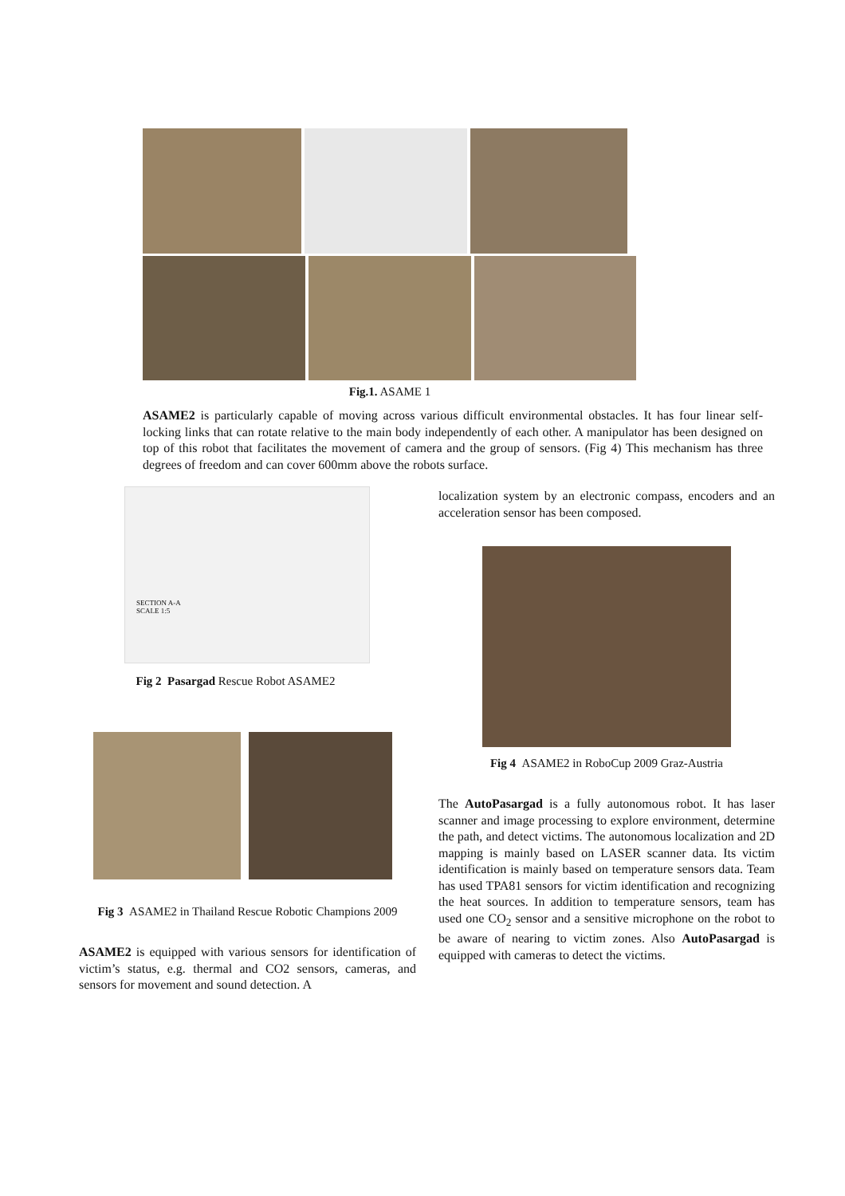Fig.1. ASAME 1
ASAME2 is particularly capable of moving across various difficult environmental obstacles. It has four linear self-locking links that can rotate relative to the main body independently of each other. A manipulator has been designed on top of this robot that facilitates the movement of camera and the group of sensors. (Fig 4) This mechanism has three degrees of freedom and can cover 600mm above the robots surface.
SECTION A-A
SCALE 1:5
Fig 2 Pasargad Rescue Robot ASAME2
Fig 3 ASAME2 in Thailand Rescue Robotic Champions 2009
ASAME2 is equipped with various sensors for identification of victim’s status, e.g. thermal and CO2 sensors, cameras, and sensors for movement and sound detection. A
localization system by an electronic compass, encoders and an acceleration sensor has been composed.
Fig 4 ASAME2 in RoboCup 2009 Graz-Austria
The AutoPasargad is a fully autonomous robot. It has laser scanner and image processing to explore environment, determine the path, and detect victims. The autonomous localization and 2D mapping is mainly based on LASER scanner data. Its victim identification is mainly based on temperature sensors data. Team has used TPA81 sensors for victim identification and recognizing the heat sources. In addition to temperature sensors, team has used one CO<sub>2</sub> sensor and a sensitive microphone on the robot to be aware of nearing to victim zones. Also AutoPasargad is equipped with cameras to detect the victims.